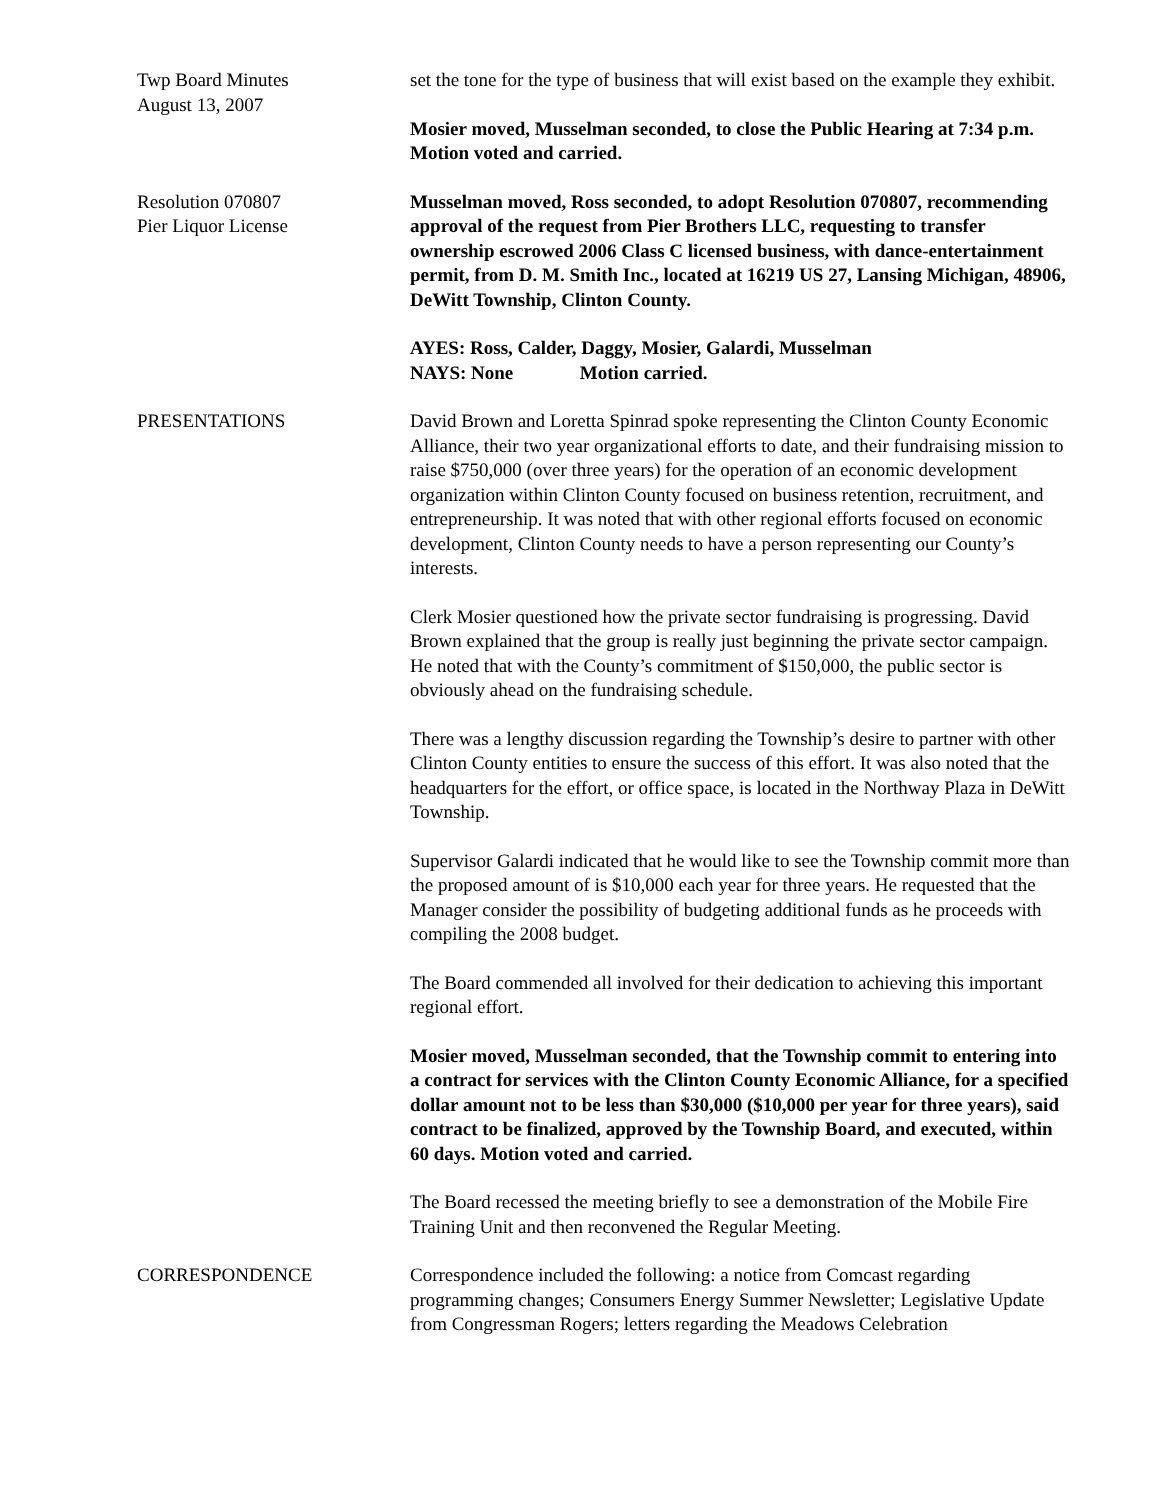Twp Board Minutes
August 13, 2007
set the tone for the type of business that will exist based on the example they exhibit.
Mosier moved, Musselman seconded, to close the Public Hearing at 7:34 p.m. Motion voted and carried.
Resolution 070807
Pier Liquor License
Musselman moved, Ross seconded, to adopt Resolution 070807, recommending approval of the request from Pier Brothers LLC, requesting to transfer ownership escrowed 2006 Class C licensed business, with dance-entertainment permit, from D. M. Smith Inc., located at 16219 US 27, Lansing Michigan, 48906, DeWitt Township, Clinton County.
AYES: Ross, Calder, Daggy, Mosier, Galardi, Musselman
NAYS: None Motion carried.
PRESENTATIONS David Brown and Loretta Spinrad spoke representing the Clinton County Economic Alliance, their two year organizational efforts to date, and their fundraising mission to raise $750,000 (over three years) for the operation of an economic development organization within Clinton County focused on business retention, recruitment, and entrepreneurship. It was noted that with other regional efforts focused on economic development, Clinton County needs to have a person representing our County’s interests.
Clerk Mosier questioned how the private sector fundraising is progressing. David Brown explained that the group is really just beginning the private sector campaign. He noted that with the County’s commitment of $150,000, the public sector is obviously ahead on the fundraising schedule.
There was a lengthy discussion regarding the Township’s desire to partner with other Clinton County entities to ensure the success of this effort. It was also noted that the headquarters for the effort, or office space, is located in the Northway Plaza in DeWitt Township.
Supervisor Galardi indicated that he would like to see the Township commit more than the proposed amount of is $10,000 each year for three years. He requested that the Manager consider the possibility of budgeting additional funds as he proceeds with compiling the 2008 budget.
The Board commended all involved for their dedication to achieving this important regional effort.
Mosier moved, Musselman seconded, that the Township commit to entering into a contract for services with the Clinton County Economic Alliance, for a specified dollar amount not to be less than $30,000 ($10,000 per year for three years), said contract to be finalized, approved by the Township Board, and executed, within 60 days. Motion voted and carried.
The Board recessed the meeting briefly to see a demonstration of the Mobile Fire Training Unit and then reconvened the Regular Meeting.
CORRESPONDENCE Correspondence included the following: a notice from Comcast regarding programming changes; Consumers Energy Summer Newsletter; Legislative Update from Congressman Rogers; letters regarding the Meadows Celebration